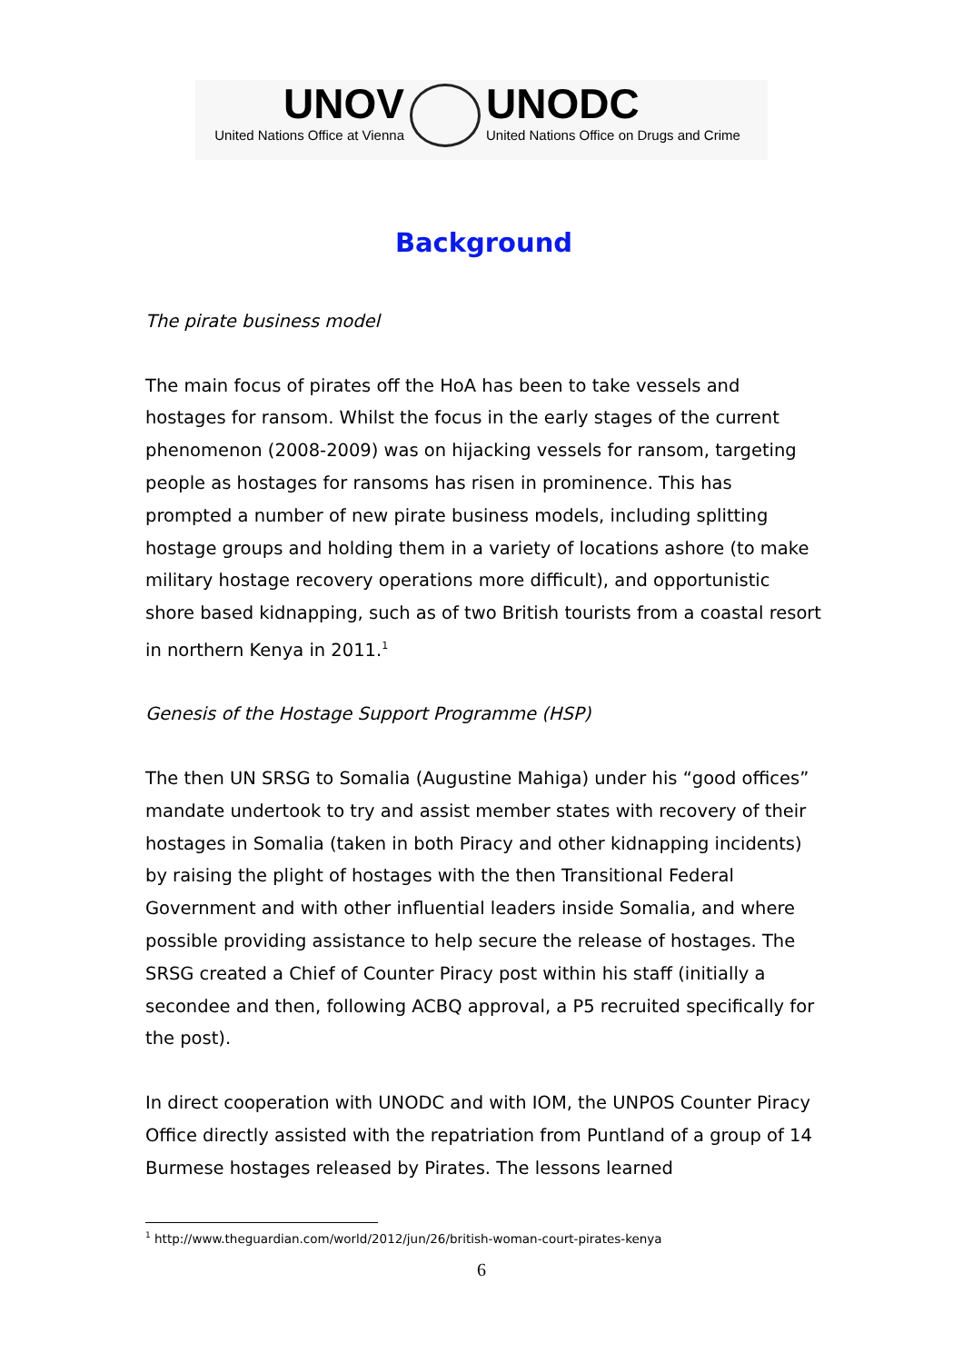UNOV
United Nations Office at Vienna
UNODC
United Nations Office on Drugs and Crime
Background
The pirate business model
The main focus of pirates off the HoA has been to take vessels and hostages for ransom. Whilst the focus in the early stages of the current phenomenon (2008-2009) was on hijacking vessels for ransom, targeting people as hostages for ransoms has risen in prominence. This has prompted a number of new pirate business models, including splitting hostage groups and holding them in a variety of locations ashore (to make military hostage recovery operations more difficult), and opportunistic shore based kidnapping, such as of two British tourists from a coastal resort in northern Kenya in 2011.<sup>1</sup>
Genesis of the Hostage Support Programme (HSP)
The then UN SRSG to Somalia (Augustine Mahiga) under his “good offices” mandate undertook to try and assist member states with recovery of their hostages in Somalia (taken in both Piracy and other kidnapping incidents) by raising the plight of hostages with the then Transitional Federal Government and with other influential leaders inside Somalia, and where possible providing assistance to help secure the release of hostages. The SRSG created a Chief of Counter Piracy post within his staff (initially a secondee and then, following ACBQ approval, a P5 recruited specifically for the post).
In direct cooperation with UNODC and with IOM, the UNPOS Counter Piracy Office directly assisted with the repatriation from Puntland of a group of 14 Burmese hostages released by Pirates. The lessons learned
<sup>1</sup> http://www.theguardian.com/world/2012/jun/26/british-woman-court-pirates-kenya
6